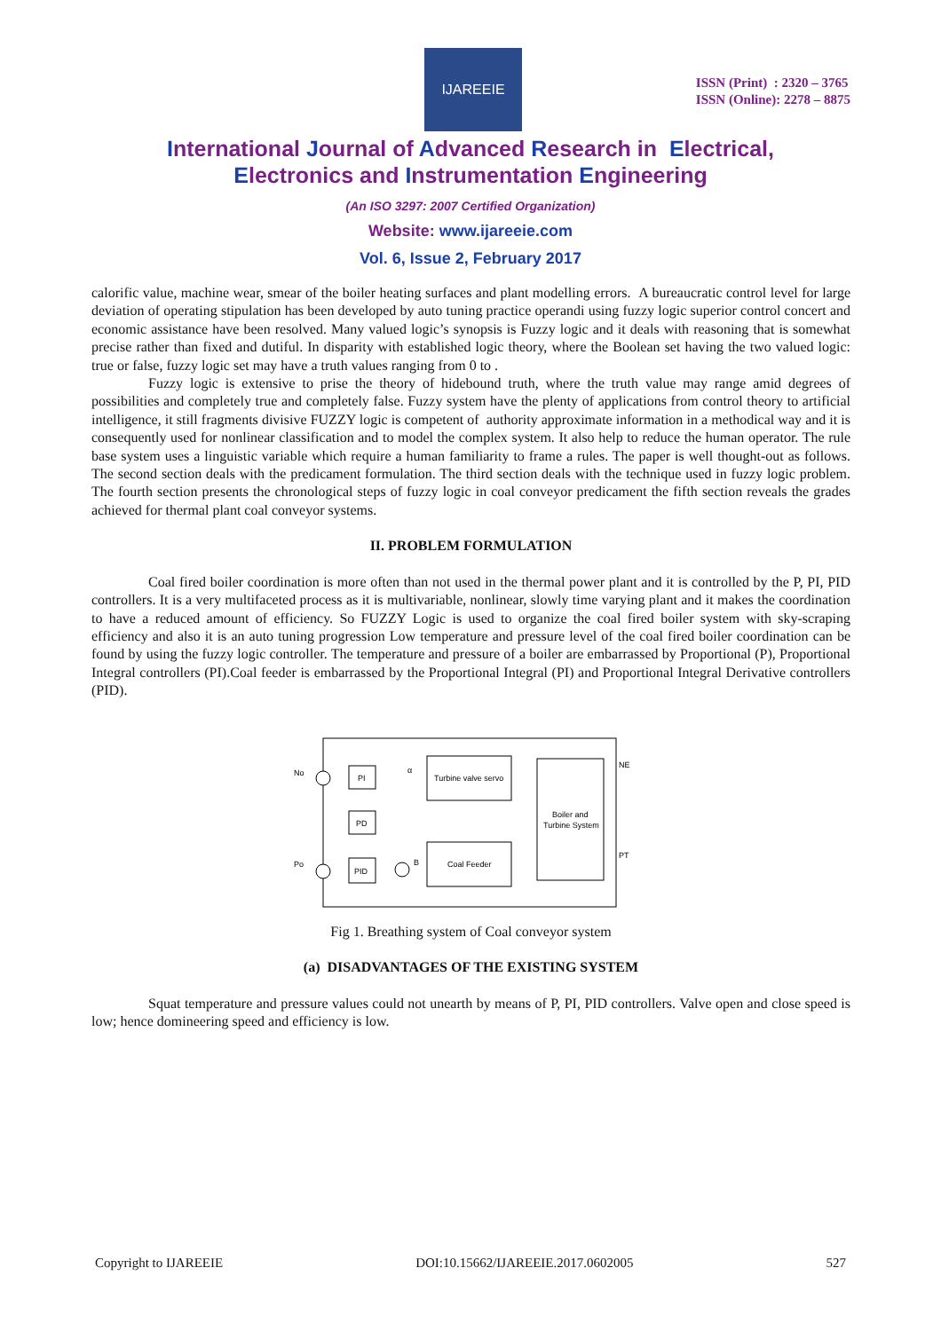IJAREEIE
ISSN (Print) : 2320 – 3765
ISSN (Online): 2278 – 8875
International Journal of Advanced Research in Electrical,
Electronics and Instrumentation Engineering
(An ISO 3297: 2007 Certified Organization)
Website: www.ijareeie.com
Vol. 6, Issue 2, February 2017
calorific value, machine wear, smear of the boiler heating surfaces and plant modelling errors. A bureaucratic control level for large deviation of operating stipulation has been developed by auto tuning practice operandi using fuzzy logic superior control concert and economic assistance have been resolved. Many valued logic’s synopsis is Fuzzy logic and it deals with reasoning that is somewhat precise rather than fixed and dutiful. In disparity with established logic theory, where the Boolean set having the two valued logic: true or false, fuzzy logic set may have a truth values ranging from 0 to .
Fuzzy logic is extensive to prise the theory of hidebound truth, where the truth value may range amid degrees of possibilities and completely true and completely false. Fuzzy system have the plenty of applications from control theory to artificial intelligence, it still fragments divisive FUZZY logic is competent of authority approximate information in a methodical way and it is consequently used for nonlinear classification and to model the complex system. It also help to reduce the human operator. The rule base system uses a linguistic variable which require a human familiarity to frame a rules. The paper is well thought-out as follows. The second section deals with the predicament formulation. The third section deals with the technique used in fuzzy logic problem. The fourth section presents the chronological steps of fuzzy logic in coal conveyor predicament the fifth section reveals the grades achieved for thermal plant coal conveyor systems.
II. PROBLEM FORMULATION
Coal fired boiler coordination is more often than not used in the thermal power plant and it is controlled by the P, PI, PID controllers. It is a very multifaceted process as it is multivariable, nonlinear, slowly time varying plant and it makes the coordination to have a reduced amount of efficiency. So FUZZY Logic is used to organize the coal fired boiler system with sky-scraping efficiency and also it is an auto tuning progression Low temperature and pressure level of the coal fired boiler coordination can be found by using the fuzzy logic controller. The temperature and pressure of a boiler are embarrassed by Proportional (P), Proportional Integral controllers (PI).Coal feeder is embarrassed by the Proportional Integral (PI) and Proportional Integral Derivative controllers (PID).
No
PI
PD
PID
α
Turbine valve servo
Coal Feeder
Boiler and
Turbine System
NE
PT
Po
B
Fig 1. Breathing system of Coal conveyor system
(a) DISADVANTAGES OF THE EXISTING SYSTEM
Squat temperature and pressure values could not unearth by means of P, PI, PID controllers. Valve open and close speed is low; hence domineering speed and efficiency is low.
Copyright to IJAREEIE DOI:10.15662/IJAREEIE.2017.0602005 527